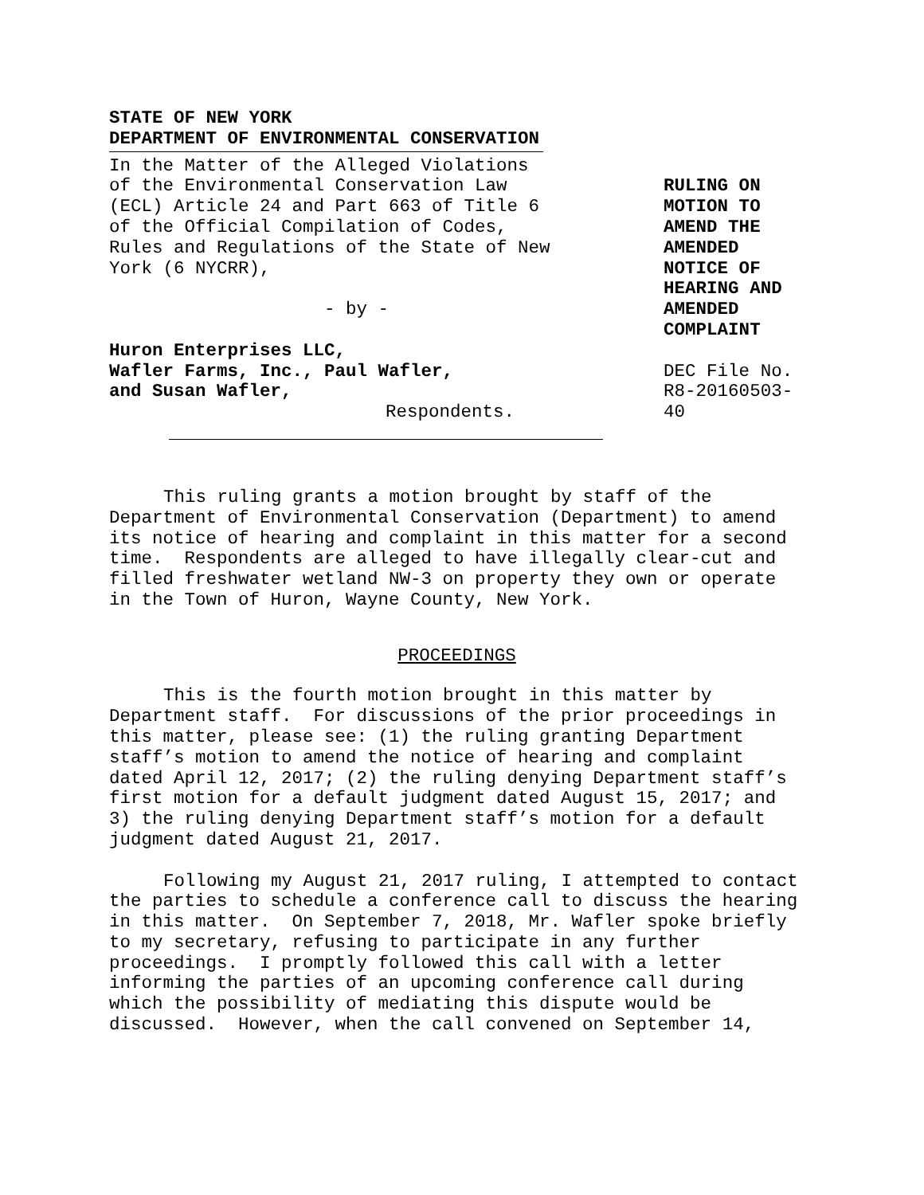STATE OF NEW YORK
DEPARTMENT OF ENVIRONMENTAL CONSERVATION
In the Matter of the Alleged Violations of the Environmental Conservation Law (ECL) Article 24 and Part 663 of Title 6 of the Official Compilation of Codes, Rules and Regulations of the State of New York (6 NYCRR),
- by -
Huron Enterprises LLC,
Wafler Farms, Inc., Paul Wafler,
and Susan Wafler,
Respondents.
RULING ON MOTION TO AMEND THE AMENDED NOTICE OF HEARING AND AMENDED COMPLAINT
DEC File No. R8-20160503-40
This ruling grants a motion brought by staff of the Department of Environmental Conservation (Department) to amend its notice of hearing and complaint in this matter for a second time. Respondents are alleged to have illegally clear-cut and filled freshwater wetland NW-3 on property they own or operate in the Town of Huron, Wayne County, New York.
PROCEEDINGS
This is the fourth motion brought in this matter by Department staff. For discussions of the prior proceedings in this matter, please see: (1) the ruling granting Department staff’s motion to amend the notice of hearing and complaint dated April 12, 2017; (2) the ruling denying Department staff’s first motion for a default judgment dated August 15, 2017; and 3) the ruling denying Department staff’s motion for a default judgment dated August 21, 2017.
Following my August 21, 2017 ruling, I attempted to contact the parties to schedule a conference call to discuss the hearing in this matter. On September 7, 2018, Mr. Wafler spoke briefly to my secretary, refusing to participate in any further proceedings. I promptly followed this call with a letter informing the parties of an upcoming conference call during which the possibility of mediating this dispute would be discussed. However, when the call convened on September 14,